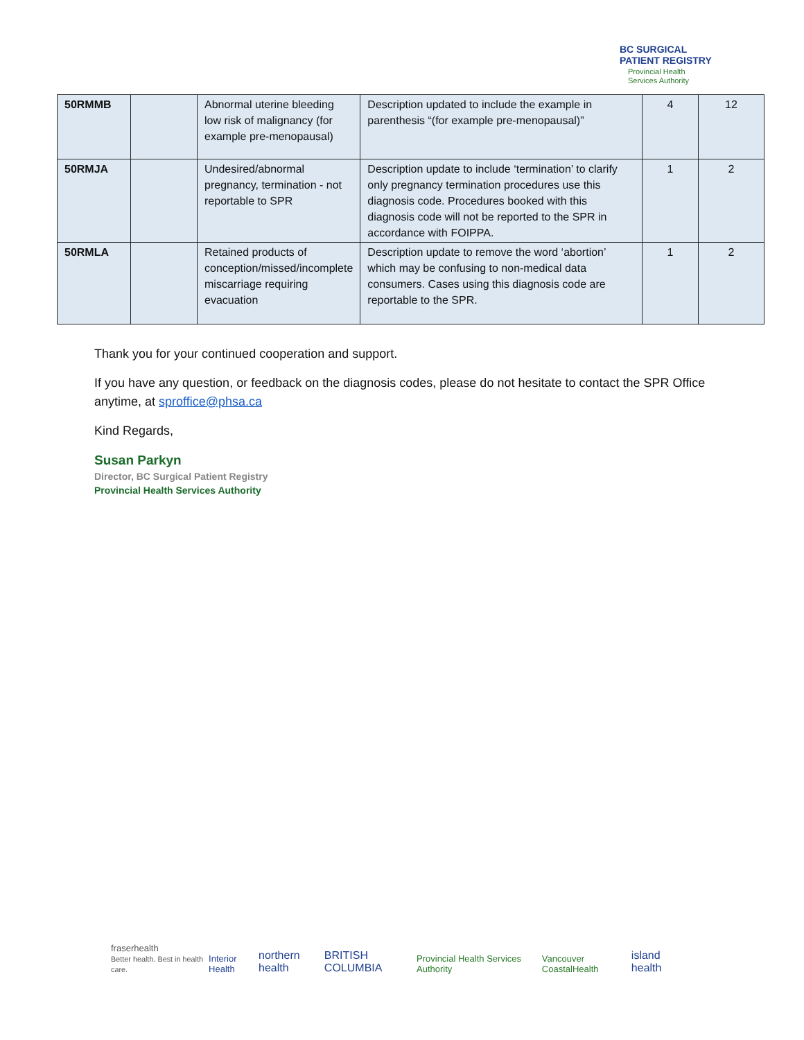BC SURGICAL
PATIENT REGISTRY
Provincial Health
Services Authority
| 50RMMB | | Abnormal uterine bleeding low risk of malignancy (for example pre-menopausal) | Description updated to include the example in parenthesis “(for example pre-menopausal)” | 4 | 12 |
| 50RMJA | | Undesired/abnormal pregnancy, termination - not reportable to SPR | Description update to include ‘termination’ to clarify only pregnancy termination procedures use this diagnosis code. Procedures booked with this diagnosis code will not be reported to the SPR in accordance with FOIPPA. | 1 | 2 |
| 50RMLA | | Retained products of conception/missed/incomplete miscarriage requiring evacuation | Description update to remove the word ‘abortion’ which may be confusing to non-medical data consumers. Cases using this diagnosis code are reportable to the SPR. | 1 | 2 |
Thank you for your continued cooperation and support.
If you have any question, or feedback on the diagnosis codes, please do not hesitate to contact the SPR Office anytime, at sproffice@phsa.ca
Kind Regards,
Susan Parkyn
Director, BC Surgical Patient Registry
Provincial Health Services Authority
fraserhealth
Better health. Best in health care. Interior Health northern health BRITISH COLUMBIA Provincial Health Services Authority Vancouver CoastalHealth island health